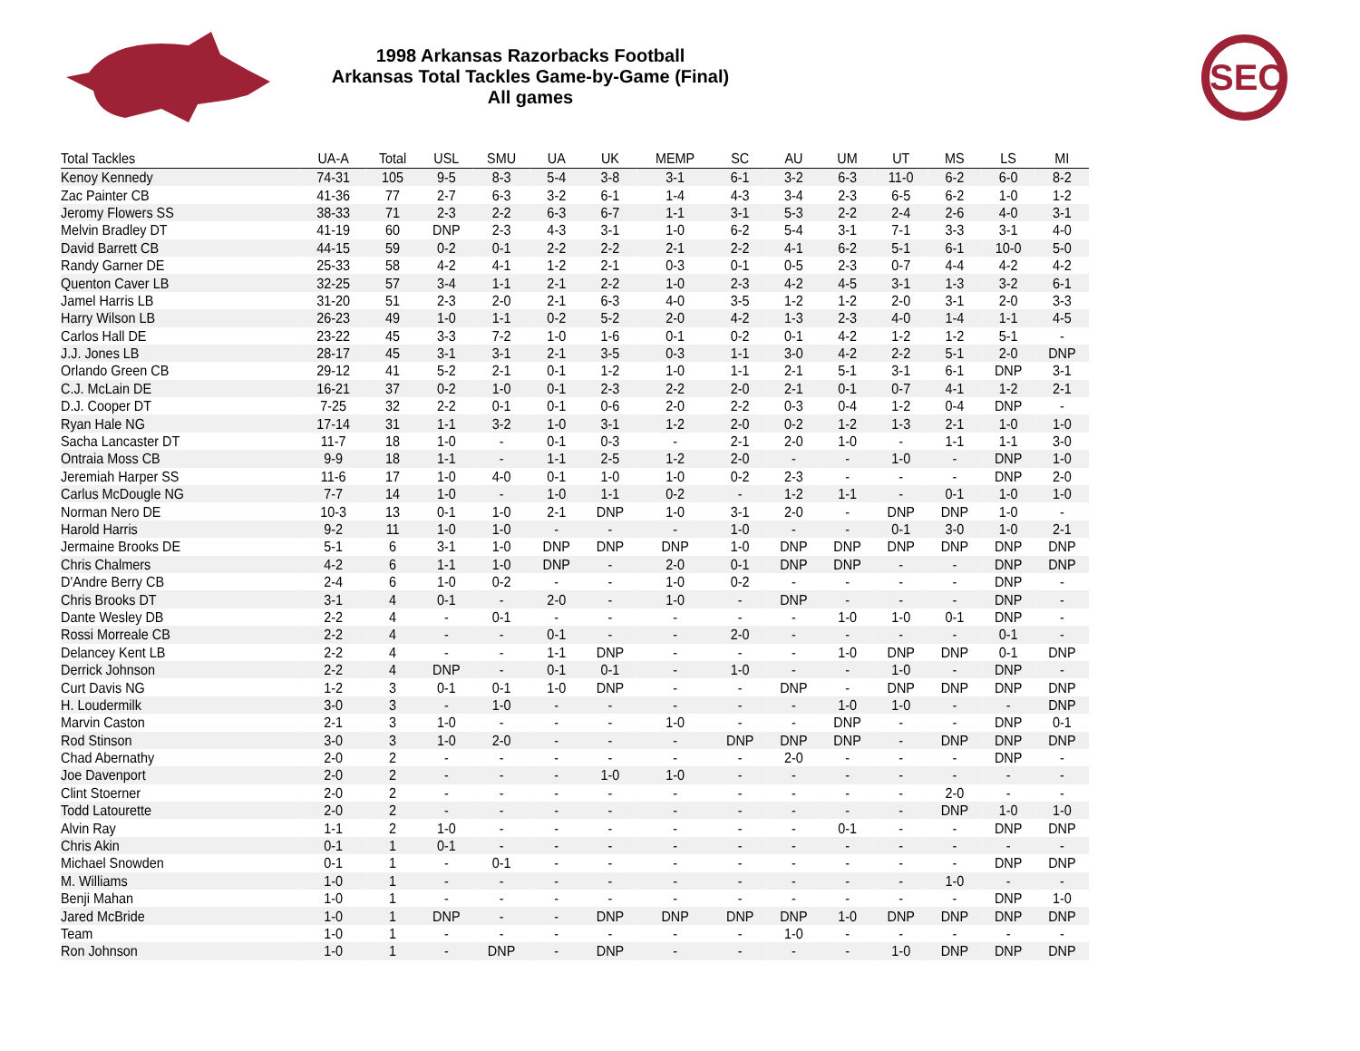1998 Arkansas Razorbacks Football
Arkansas Total Tackles Game-by-Game (Final)
All games
SEC
| Total Tackles | UA-A | Total | USL | SMU | UA | UK | MEMP | SC | AU | UM | UT | MS | LS | MI |
| --- | --- | --- | --- | --- | --- | --- | --- | --- | --- | --- | --- | --- | --- | --- |
| Kenoy Kennedy | 74-31 | 105 | 9-5 | 8-3 | 5-4 | 3-8 | 3-1 | 6-1 | 3-2 | 6-3 | 11-0 | 6-2 | 6-0 | 8-2 |
| Zac Painter CB | 41-36 | 77 | 2-7 | 6-3 | 3-2 | 6-1 | 1-4 | 4-3 | 3-4 | 2-3 | 6-5 | 6-2 | 1-0 | 1-2 |
| Jeromy Flowers SS | 38-33 | 71 | 2-3 | 2-2 | 6-3 | 6-7 | 1-1 | 3-1 | 5-3 | 2-2 | 2-4 | 2-6 | 4-0 | 3-1 |
| Melvin Bradley DT | 41-19 | 60 | DNP | 2-3 | 4-3 | 3-1 | 1-0 | 6-2 | 5-4 | 3-1 | 7-1 | 3-3 | 3-1 | 4-0 |
| David Barrett CB | 44-15 | 59 | 0-2 | 0-1 | 2-2 | 2-2 | 2-1 | 2-2 | 4-1 | 6-2 | 5-1 | 6-1 | 10-0 | 5-0 |
| Randy Garner DE | 25-33 | 58 | 4-2 | 4-1 | 1-2 | 2-1 | 0-3 | 0-1 | 0-5 | 2-3 | 0-7 | 4-4 | 4-2 | 4-2 |
| Quenton Caver LB | 32-25 | 57 | 3-4 | 1-1 | 2-1 | 2-2 | 1-0 | 2-3 | 4-2 | 4-5 | 3-1 | 1-3 | 3-2 | 6-1 |
| Jamel Harris LB | 31-20 | 51 | 2-3 | 2-0 | 2-1 | 6-3 | 4-0 | 3-5 | 1-2 | 1-2 | 2-0 | 3-1 | 2-0 | 3-3 |
| Harry Wilson LB | 26-23 | 49 | 1-0 | 1-1 | 0-2 | 5-2 | 2-0 | 4-2 | 1-3 | 2-3 | 4-0 | 1-4 | 1-1 | 4-5 |
| Carlos Hall DE | 23-22 | 45 | 3-3 | 7-2 | 1-0 | 1-6 | 0-1 | 0-2 | 0-1 | 4-2 | 1-2 | 1-2 | 5-1 | - |
| J.J. Jones LB | 28-17 | 45 | 3-1 | 3-1 | 2-1 | 3-5 | 0-3 | 1-1 | 3-0 | 4-2 | 2-2 | 5-1 | 2-0 | DNP |
| Orlando Green CB | 29-12 | 41 | 5-2 | 2-1 | 0-1 | 1-2 | 1-0 | 1-1 | 2-1 | 5-1 | 3-1 | 6-1 | DNP | 3-1 |
| C.J. McLain DE | 16-21 | 37 | 0-2 | 1-0 | 0-1 | 2-3 | 2-2 | 2-0 | 2-1 | 0-1 | 0-7 | 4-1 | 1-2 | 2-1 |
| D.J. Cooper DT | 7-25 | 32 | 2-2 | 0-1 | 0-1 | 0-6 | 2-0 | 2-2 | 0-3 | 0-4 | 1-2 | 0-4 | DNP | - |
| Ryan Hale NG | 17-14 | 31 | 1-1 | 3-2 | 1-0 | 3-1 | 1-2 | 2-0 | 0-2 | 1-2 | 1-3 | 2-1 | 1-0 | 1-0 |
| Sacha Lancaster DT | 11-7 | 18 | 1-0 | - | 0-1 | 0-3 | - | 2-1 | 2-0 | 1-0 | - | 1-1 | 1-1 | 3-0 |
| Ontraia Moss CB | 9-9 | 18 | 1-1 | - | 1-1 | 2-5 | 1-2 | 2-0 | - | - | 1-0 | - | DNP | 1-0 |
| Jeremiah Harper SS | 11-6 | 17 | 1-0 | 4-0 | 0-1 | 1-0 | 1-0 | 0-2 | 2-3 | - | - | - | DNP | 2-0 |
| Carlus McDougle NG | 7-7 | 14 | 1-0 | - | 1-0 | 1-1 | 0-2 | - | 1-2 | 1-1 | - | 0-1 | 1-0 | 1-0 |
| Norman Nero DE | 10-3 | 13 | 0-1 | 1-0 | 2-1 | DNP | 1-0 | 3-1 | 2-0 | - | DNP | DNP | 1-0 | - |
| Harold Harris | 9-2 | 11 | 1-0 | 1-0 | - | - | - | 1-0 | - | - | 0-1 | 3-0 | 1-0 | 2-1 |
| Jermaine Brooks DE | 5-1 | 6 | 3-1 | 1-0 | DNP | DNP | DNP | 1-0 | DNP | DNP | DNP | DNP | DNP | DNP |
| Chris Chalmers | 4-2 | 6 | 1-1 | 1-0 | DNP | - | 2-0 | 0-1 | DNP | DNP | - | - | DNP | DNP |
| D'Andre Berry CB | 2-4 | 6 | 1-0 | 0-2 | - | - | 1-0 | 0-2 | - | - | - | - | DNP | - |
| Chris Brooks DT | 3-1 | 4 | 0-1 | - | 2-0 | - | 1-0 | - | DNP | - | - | - | DNP | - |
| Dante Wesley DB | 2-2 | 4 | - | 0-1 | - | - | - | - | - | 1-0 | 1-0 | 0-1 | DNP | - |
| Rossi Morreale CB | 2-2 | 4 | - | - | 0-1 | - | - | 2-0 | - | - | - | - | 0-1 | - |
| Delancey Kent LB | 2-2 | 4 | - | - | 1-1 | DNP | - | - | - | 1-0 | DNP | DNP | 0-1 | DNP |
| Derrick Johnson | 2-2 | 4 | DNP | - | 0-1 | 0-1 | - | 1-0 | - | - | 1-0 | - | DNP | - |
| Curt Davis NG | 1-2 | 3 | 0-1 | 0-1 | 1-0 | DNP | - | - | DNP | - | DNP | DNP | DNP | DNP |
| H. Loudermilk | 3-0 | 3 | - | 1-0 | - | - | - | - | - | 1-0 | 1-0 | - | - | DNP |
| Marvin Caston | 2-1 | 3 | 1-0 | - | - | - | 1-0 | - | - | DNP | - | - | DNP | 0-1 |
| Rod Stinson | 3-0 | 3 | 1-0 | 2-0 | - | - | - | DNP | DNP | DNP | - | DNP | DNP | DNP |
| Chad Abernathy | 2-0 | 2 | - | - | - | - | - | - | 2-0 | - | - | - | DNP | - |
| Joe Davenport | 2-0 | 2 | - | - | - | 1-0 | 1-0 | - | - | - | - | - | - | - |
| Clint Stoerner | 2-0 | 2 | - | - | - | - | - | - | - | - | - | 2-0 | - | - |
| Todd Latourette | 2-0 | 2 | - | - | - | - | - | - | - | - | - | DNP | 1-0 | 1-0 |
| Alvin Ray | 1-1 | 2 | 1-0 | - | - | - | - | - | - | 0-1 | - | - | DNP | DNP |
| Chris Akin | 0-1 | 1 | 0-1 | - | - | - | - | - | - | - | - | - | - | - |
| Michael Snowden | 0-1 | 1 | - | 0-1 | - | - | - | - | - | - | - | - | DNP | DNP |
| M. Williams | 1-0 | 1 | - | - | - | - | - | - | - | - | - | 1-0 | - | - |
| Benji Mahan | 1-0 | 1 | - | - | - | - | - | - | - | - | - | - | DNP | 1-0 |
| Jared McBride | 1-0 | 1 | DNP | - | - | DNP | DNP | DNP | DNP | 1-0 | DNP | DNP | DNP | DNP |
| Team | 1-0 | 1 | - | - | - | - | - | - | 1-0 | - | - | - | - | - |
| Ron Johnson | 1-0 | 1 | - | DNP | - | DNP | - | - | - | - | 1-0 | DNP | DNP | DNP |